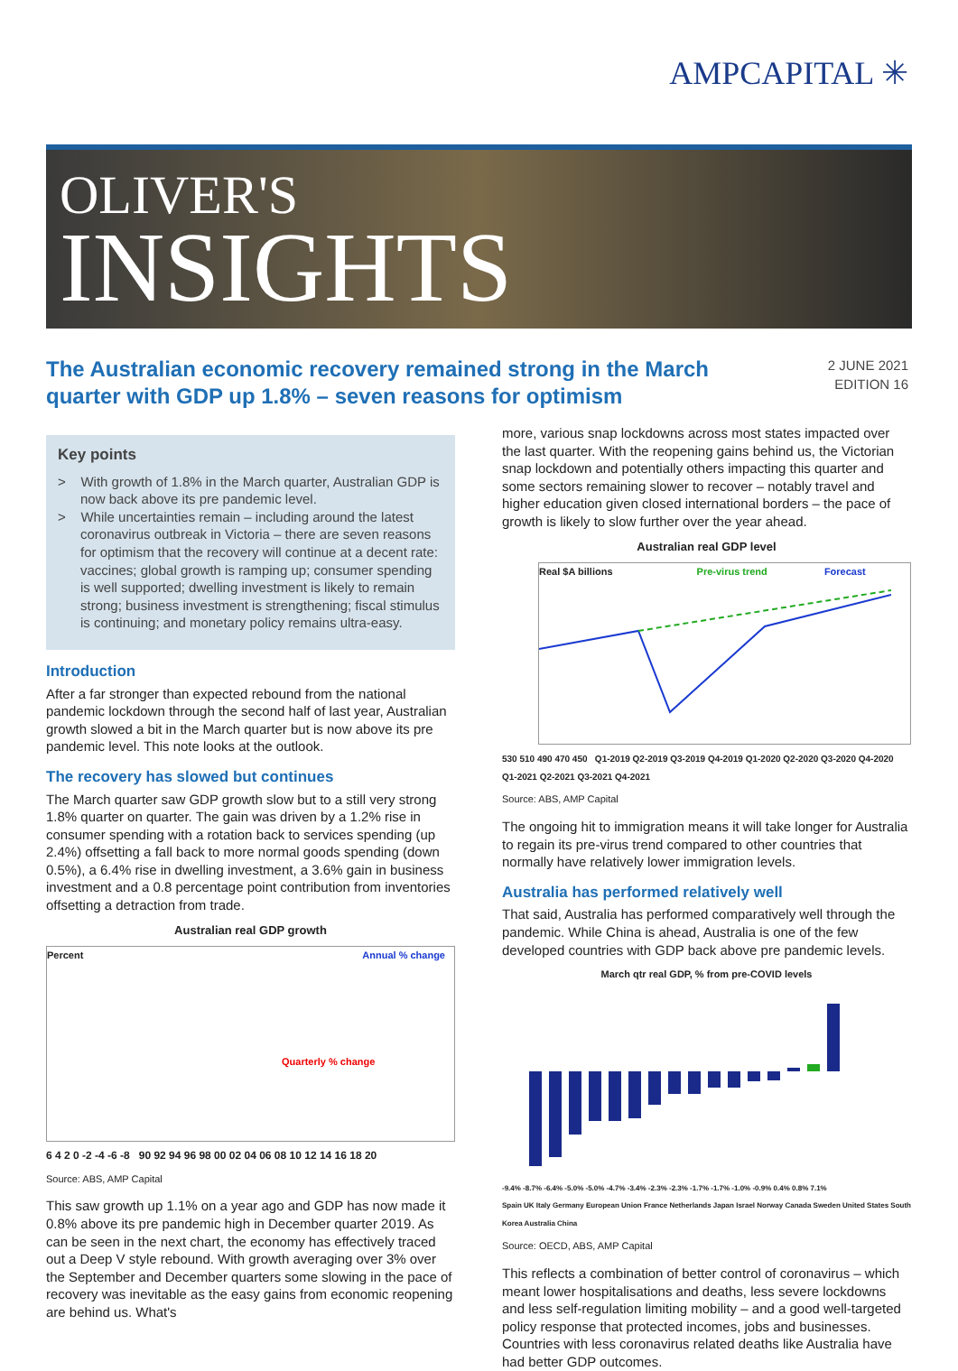AMPCAPITAL ✳
OLIVER'S
INSIGHTS
The Australian economic recovery remained strong in the March quarter with GDP up 1.8% – seven reasons for optimism
2 JUNE 2021
EDITION 16
Key points
> With growth of 1.8% in the March quarter, Australian GDP is now back above its pre pandemic level.
> While uncertainties remain – including around the latest coronavirus outbreak in Victoria – there are seven reasons for optimism that the recovery will continue at a decent rate: vaccines; global growth is ramping up; consumer spending is well supported; dwelling investment is likely to remain strong; business investment is strengthening; fiscal stimulus is continuing; and monetary policy remains ultra-easy.
Introduction
After a far stronger than expected rebound from the national pandemic lockdown through the second half of last year, Australian growth slowed a bit in the March quarter but is now above its pre pandemic level. This note looks at the outlook.
The recovery has slowed but continues
The March quarter saw GDP growth slow but to a still very strong 1.8% quarter on quarter. The gain was driven by a 1.2% rise in consumer spending with a rotation back to services spending (up 2.4%) offsetting a fall back to more normal goods spending (down 0.5%), a 6.4% rise in dwelling investment, a 3.6% gain in business investment and a 0.8 percentage point contribution from inventories offsetting a detraction from trade.
Australian real GDP growth
Percent Annual % change
Quarterly % change
6 4 2 0 -2 -4 -6 -8 90 92 94 96 98 00 02 04 06 08 10 12 14 16 18 20
Source: ABS, AMP Capital
This saw growth up 1.1% on a year ago and GDP has now made it 0.8% above its pre pandemic high in December quarter 2019. As can be seen in the next chart, the economy has effectively traced out a Deep V style rebound. With growth averaging over 3% over the September and December quarters some slowing in the pace of recovery was inevitable as the easy gains from economic reopening are behind us. What's
more, various snap lockdowns across most states impacted over the last quarter. With the reopening gains behind us, the Victorian snap lockdown and potentially others impacting this quarter and some sectors remaining slower to recover – notably travel and higher education given closed international borders – the pace of growth is likely to slow further over the year ahead.
Australian real GDP level
Real $A billions Pre-virus trend Forecast
530 510 490 470 450 Q1-2019 Q2-2019 Q3-2019 Q4-2019 Q1-2020 Q2-2020 Q3-2020 Q4-2020 Q1-2021 Q2-2021 Q3-2021 Q4-2021
Source: ABS, AMP Capital
The ongoing hit to immigration means it will take longer for Australia to regain its pre-virus trend compared to other countries that normally have relatively lower immigration levels.
Australia has performed relatively well
That said, Australia has performed comparatively well through the pandemic. While China is ahead, Australia is one of the few developed countries with GDP back above pre pandemic levels.
March qtr real GDP, % from pre-COVID levels
-9.4% -8.7% -6.4% -5.0% -5.0% -4.7% -3.4% -2.3% -2.3% -1.7% -1.7% -1.0% -0.9% 0.4% 0.8% 7.1%
Spain UK Italy Germany European Union France Netherlands Japan Israel Norway Canada Sweden United States South Korea Australia China
Source: OECD, ABS, AMP Capital
This reflects a combination of better control of coronavirus – which meant lower hospitalisations and deaths, less severe lockdowns and less self-regulation limiting mobility – and a good well-targeted policy response that protected incomes, jobs and businesses. Countries with less coronavirus related deaths like Australia have had better GDP outcomes.